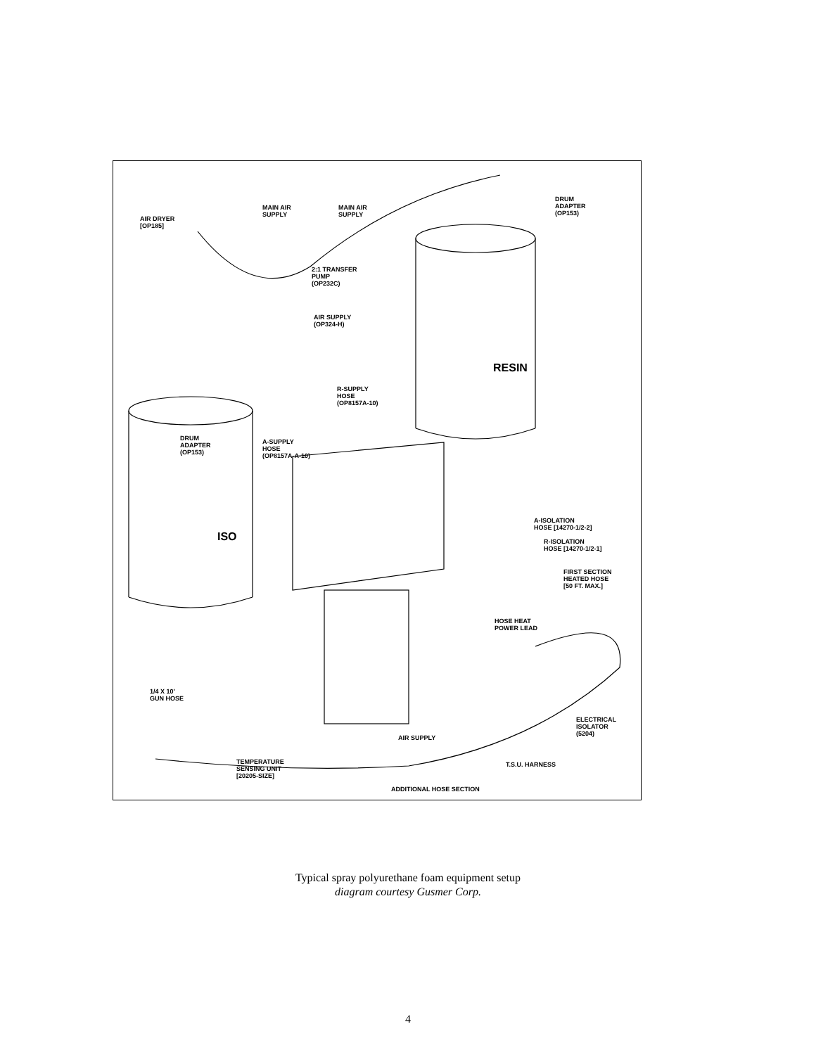AIR DRYER
[OP185]
MAIN AIR
SUPPLY
MAIN AIR
SUPPLY
DRUM
ADAPTER
(OP153)
2:1 TRANSFER
PUMP
(OP232C)
AIR SUPPLY
(OP324-H)
RESIN
R-SUPPLY
HOSE
(OP8157A-10)
DRUM
ADAPTER
(OP153)
A-SUPPLY
HOSE
(OP8157A-A-10)
ISO
A-ISOLATION
HOSE [14270-1/2-2]
R-ISOLATION
HOSE [14270-1/2-1]
FIRST SECTION
HEATED HOSE
[50 FT. MAX.]
HOSE HEAT
POWER LEAD
1/4 X 10'
GUN HOSE
ELECTRICAL
ISOLATOR
(5204)
AIR SUPPLY
TEMPERATURE
SENSING UNIT
[20205-SIZE]
T.S.U. HARNESS
ADDITIONAL HOSE SECTION
Typical spray polyurethane foam equipment setup
diagram courtesy Gusmer Corp.
4